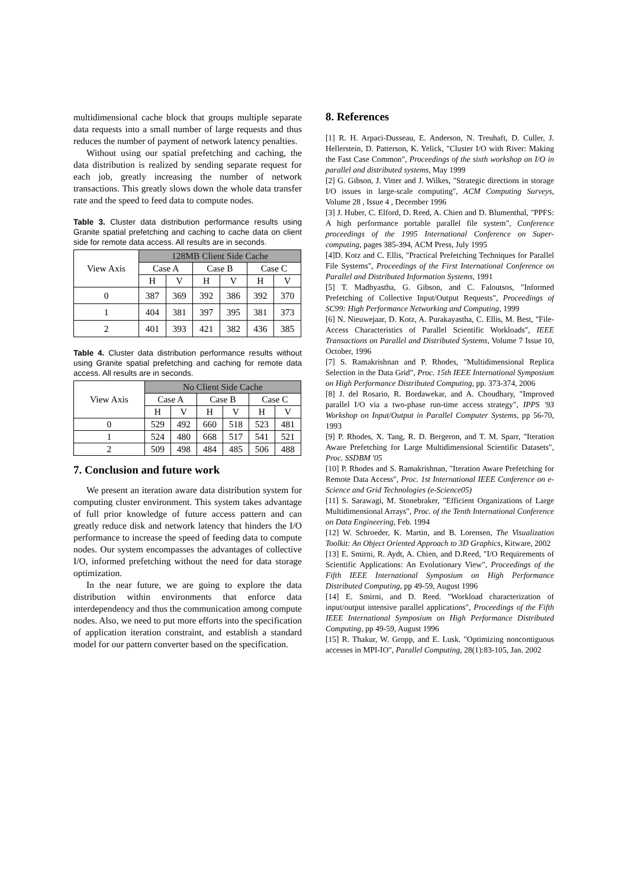multidimensional cache block that groups multiple separate data requests into a small number of large requests and thus reduces the number of payment of network latency penalties.
Without using our spatial prefetching and caching, the data distribution is realized by sending separate request for each job, greatly increasing the number of network transactions. This greatly slows down the whole data transfer rate and the speed to feed data to compute nodes.
Table 3. Cluster data distribution performance results using Granite spatial prefetching and caching to cache data on client side for remote data access. All results are in seconds.
| View Axis | 128MB Client Side Cache | | | | | |
| --- | --- | --- | --- | --- | --- | --- |
| | Case A | | Case B | | Case C | |
| | H | V | H | V | H | V |
| 0 | 387 | 369 | 392 | 386 | 392 | 370 |
| 1 | 404 | 381 | 397 | 395 | 381 | 373 |
| 2 | 401 | 393 | 421 | 382 | 436 | 385 |
Table 4. Cluster data distribution performance results without using Granite spatial prefetching and caching for remote data access. All results are in seconds.
| View Axis | No Client Side Cache | | | | | |
| --- | --- | --- | --- | --- | --- | --- |
| | Case A | | Case B | | Case C | |
| | H | V | H | V | H | V |
| 0 | 529 | 492 | 660 | 518 | 523 | 481 |
| 1 | 524 | 480 | 668 | 517 | 541 | 521 |
| 2 | 509 | 498 | 484 | 485 | 506 | 488 |
7. Conclusion and future work
We present an iteration aware data distribution system for computing cluster environment. This system takes advantage of full prior knowledge of future access pattern and can greatly reduce disk and network latency that hinders the I/O performance to increase the speed of feeding data to compute nodes. Our system encompasses the advantages of collective I/O, informed prefetching without the need for data storage optimization.
In the near future, we are going to explore the data distribution within environments that enforce data interdependency and thus the communication among compute nodes. Also, we need to put more efforts into the specification of application iteration constraint, and establish a standard model for our pattern converter based on the specification.
8. References
[1] R. H. Arpaci-Dusseau, E. Anderson, N. Treuhaft, D. Culler, J. Hellerstein, D. Patterson, K. Yelick, "Cluster I/O with River: Making the Fast Case Common", Proceedings of the sixth workshop on I/O in parallel and distributed systems, May 1999
[2] G. Gibson, J. Vitter and J. Wilkes, "Strategic directions in storage I/O issues in large-scale computing", ACM Computing Surveys, Volume 28 , Issue 4 , December 1996
[3] J. Huber, C. Elford, D. Reed, A. Chien and D. Blumenthal, "PPFS: A high performance portable parallel file system", Conference proceedings of the 1995 International Conference on Super-computing, pages 385-394, ACM Press, July 1995
[4]D. Kotz and C. Ellis, "Practical Prefetching Techniques for Parallel File Systems", Proceedings of the First International Conference on Parallel and Distributed Information Systems, 1991
[5] T. Madhyastha, G. Gibson, and C. Faloutsos, "Informed Prefetching of Collective Input/Output Requests", Proceedings of SC99: High Performance Networking and Computing, 1999
[6] N. Nieuwejaar, D. Kotz, A. Purakayastha, C. Ellis, M. Best, "File-Access Characteristics of Parallel Scientific Workloads", IEEE Transactions on Parallel and Distributed Systems, Volume 7 Issue 10, October, 1996
[7] S. Ramakrishnan and P. Rhodes, "Multidimensional Replica Selection in the Data Grid", Proc. 15th IEEE International Symposium on High Performance Distributed Computing, pp. 373-374, 2006
[8] J. del Rosario, R. Bordawekar, and A. Choudhary, "Improved parallel I/O via a two-phase run-time access strategy", IPPS '93 Workshop on Input/Output in Parallel Computer Systems, pp 56-70, 1993
[9] P. Rhodes, X. Tang, R. D. Bergeron, and T. M. Sparr, "Iteration Aware Prefetching for Large Multidimensional Scientific Datasets", Proc. SSDBM '05
[10] P. Rhodes and S. Ramakrishnan, "Iteration Aware Prefetching for Remote Data Access", Proc. 1st International IEEE Conference on e-Science and Grid Technologies (e-Science05)
[11] S. Sarawagi, M. Stonebraker, "Efficient Organizations of Large Multidimensional Arrays", Proc. of the Tenth International Conference on Data Engineering, Feb. 1994
[12] W. Schroeder, K. Martin, and B. Lorensen, The Visualization Toolkit: An Object Oriented Approach to 3D Graphics, Kitware, 2002
[13] E. Smirni, R. Aydt, A. Chien, and D.Reed, "I/O Requirements of Scientific Applications: An Evolutionary View", Proceedings of the Fifth IEEE International Symposium on High Performance Distributed Computing, pp 49-59, August 1996
[14] E. Smirni, and D. Reed. "Workload characterization of input/output intensive parallel applications", Proceedings of the Fifth IEEE International Symposium on High Performance Distributed Computing, pp 49-59, August 1996
[15] R. Thakur, W. Gropp, and E. Lusk. "Optimizing noncontiguous accesses in MPI-IO", Parallel Computing, 28(1):83-105, Jan. 2002